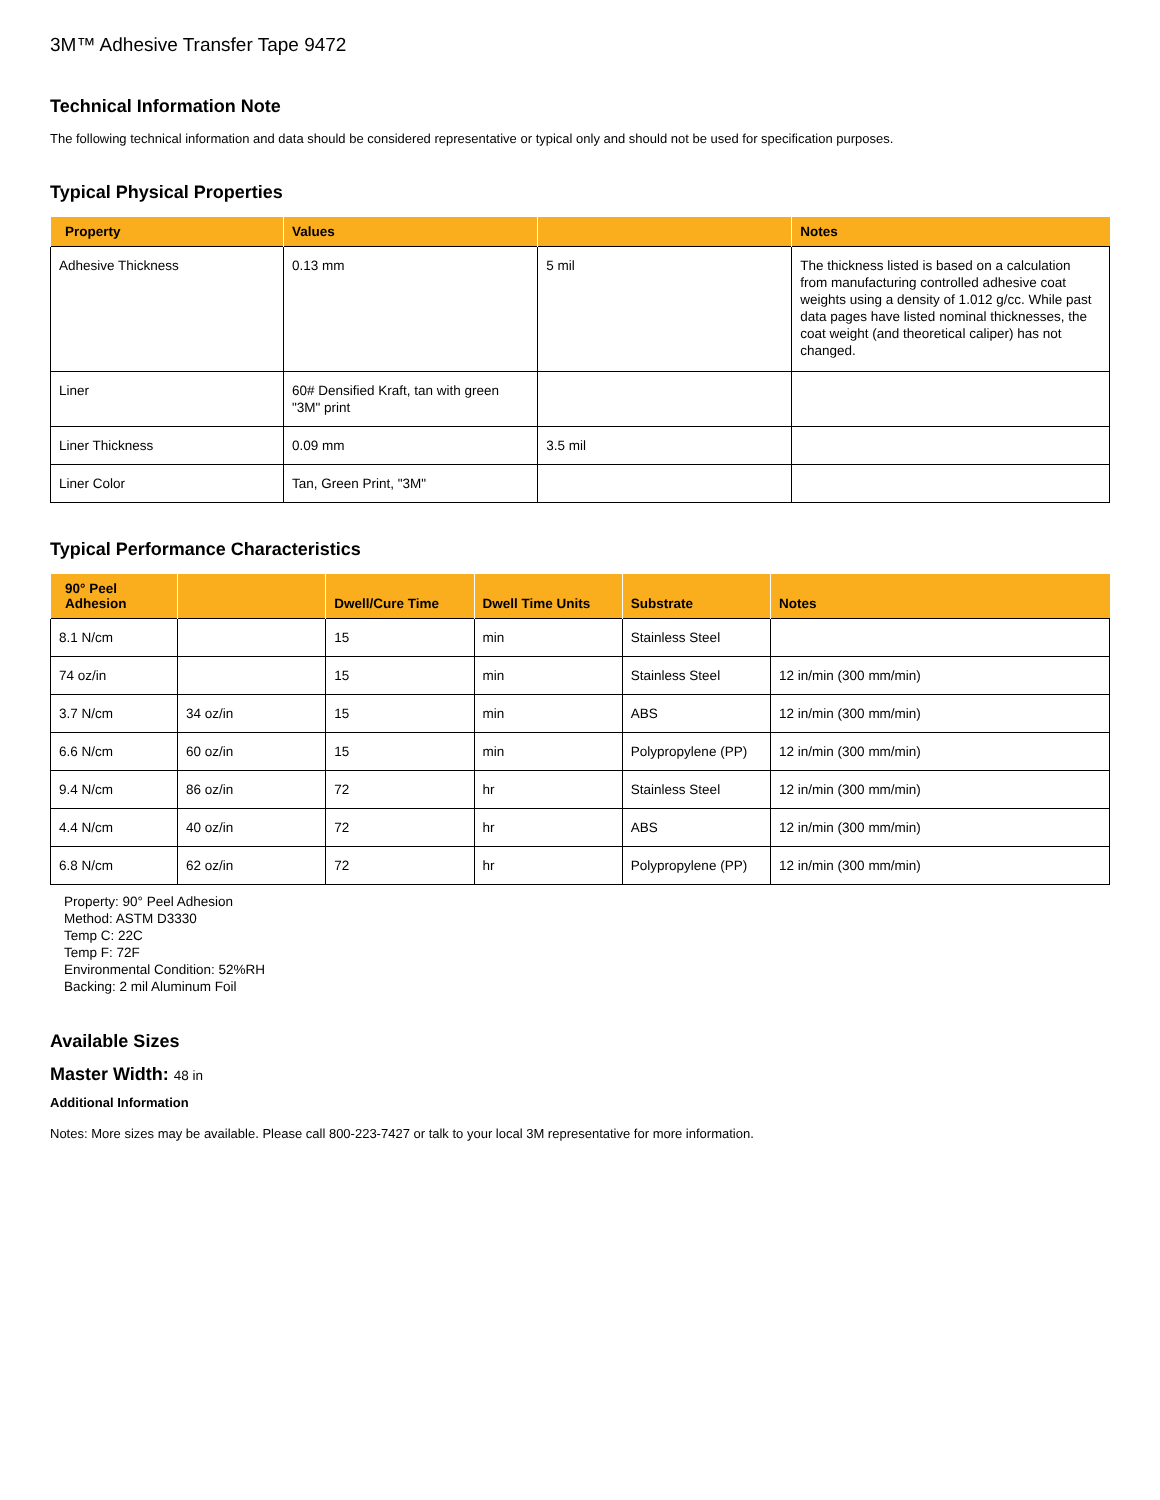3M™ Adhesive Transfer Tape 9472
Technical Information Note
The following technical information and data should be considered representative or typical only and should not be used for specification purposes.
Typical Physical Properties
| Property | Values | | Notes |
| --- | --- | --- | --- |
| Adhesive Thickness | 0.13 mm | 5 mil | The thickness listed is based on a calculation from manufacturing controlled adhesive coat weights using a density of 1.012 g/cc. While past data pages have listed nominal thicknesses, the coat weight (and theoretical caliper) has not changed. |
| Liner | 60# Densified Kraft, tan with green "3M" print | | |
| Liner Thickness | 0.09 mm | 3.5 mil | |
| Liner Color | Tan, Green Print, "3M" | | |
Typical Performance Characteristics
| 90° Peel Adhesion | | Dwell/Cure Time | Dwell Time Units | Substrate | Notes |
| --- | --- | --- | --- | --- | --- |
| 8.1 N/cm | | 15 | min | Stainless Steel | |
| 74 oz/in | | 15 | min | Stainless Steel | 12 in/min (300 mm/min) |
| 3.7 N/cm | 34 oz/in | 15 | min | ABS | 12 in/min (300 mm/min) |
| 6.6 N/cm | 60 oz/in | 15 | min | Polypropylene (PP) | 12 in/min (300 mm/min) |
| 9.4 N/cm | 86 oz/in | 72 | hr | Stainless Steel | 12 in/min (300 mm/min) |
| 4.4 N/cm | 40 oz/in | 72 | hr | ABS | 12 in/min (300 mm/min) |
| 6.8 N/cm | 62 oz/in | 72 | hr | Polypropylene (PP) | 12 in/min (300 mm/min) |
Property: 90° Peel Adhesion
Method: ASTM D3330
Temp C: 22C
Temp F: 72F
Environmental Condition: 52%RH
Backing: 2 mil Aluminum Foil
Available Sizes
Master Width: 48 in
Additional Information
Notes: More sizes may be available. Please call 800-223-7427 or talk to your local 3M representative for more information.